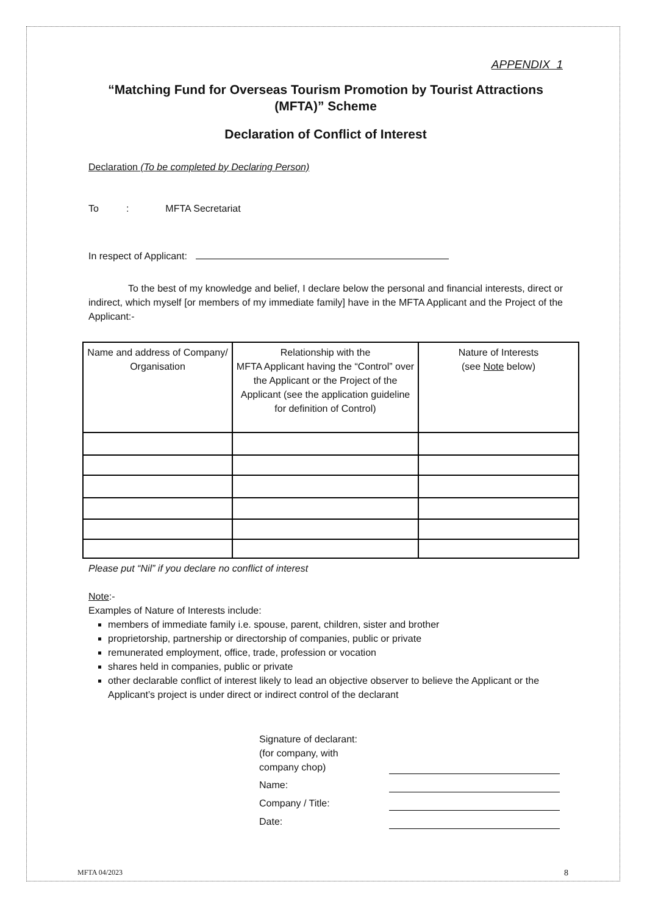APPENDIX 1
“Matching Fund for Overseas Tourism Promotion by Tourist Attractions (MFTA)” Scheme
Declaration of Conflict of Interest
Declaration (To be completed by Declaring Person)
To : MFTA Secretariat
In respect of Applicant:
To the best of my knowledge and belief, I declare below the personal and financial interests, direct or indirect, which myself [or members of my immediate family] have in the MFTA Applicant and the Project of the Applicant:-
| Name and address of Company/ Organisation | Relationship with the MFTA Applicant having the “Control” over the Applicant or the Project of the Applicant (see the application guideline for definition of Control) | Nature of Interests (see Note below) |
| --- | --- | --- |
Please put “Nil” if you declare no conflict of interest
Note:-
Examples of Nature of Interests include:
members of immediate family i.e. spouse, parent, children, sister and brother
proprietorship, partnership or directorship of companies, public or private
remunerated employment, office, trade, profession or vocation
shares held in companies, public or private
other declarable conflict of interest likely to lead an objective observer to believe the Applicant or the Applicant’s project is under direct or indirect control of the declarant
Signature of declarant:
(for company, with
company chop)
Name:
Company / Title:
Date:
MFTA 04/2023 8